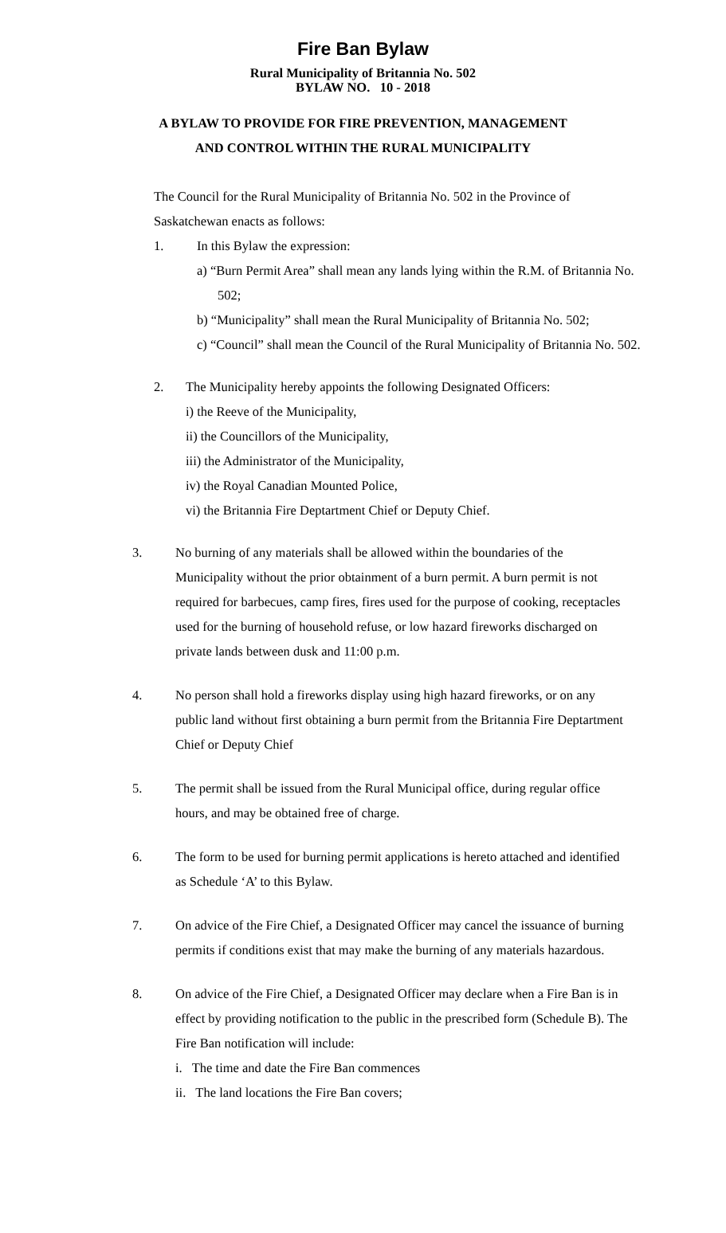Fire Ban Bylaw
Rural Municipality of Britannia No. 502
BYLAW NO. 10 - 2018
A BYLAW TO PROVIDE FOR FIRE PREVENTION, MANAGEMENT
AND CONTROL WITHIN THE RURAL MUNICIPALITY
The Council for the Rural Municipality of Britannia No. 502 in the Province of Saskatchewan enacts as follows:
1. In this Bylaw the expression:
a) “Burn Permit Area” shall mean any lands lying within the R.M. of Britannia No. 502;
b) “Municipality” shall mean the Rural Municipality of Britannia No. 502;
c) “Council” shall mean the Council of the Rural Municipality of Britannia No. 502.
2. The Municipality hereby appoints the following Designated Officers:
i) the Reeve of the Municipality,
ii) the Councillors of the Municipality,
iii) the Administrator of the Municipality,
iv) the Royal Canadian Mounted Police,
vi) the Britannia Fire Deptartment Chief or Deputy Chief.
3. No burning of any materials shall be allowed within the boundaries of the Municipality without the prior obtainment of a burn permit. A burn permit is not required for barbecues, camp fires, fires used for the purpose of cooking, receptacles used for the burning of household refuse, or low hazard fireworks discharged on private lands between dusk and 11:00 p.m.
4. No person shall hold a fireworks display using high hazard fireworks, or on any public land without first obtaining a burn permit from the Britannia Fire Deptartment Chief or Deputy Chief
5. The permit shall be issued from the Rural Municipal office, during regular office hours, and may be obtained free of charge.
6. The form to be used for burning permit applications is hereto attached and identified as Schedule ‘A’ to this Bylaw.
7. On advice of the Fire Chief, a Designated Officer may cancel the issuance of burning permits if conditions exist that may make the burning of any materials hazardous.
8. On advice of the Fire Chief, a Designated Officer may declare when a Fire Ban is in effect by providing notification to the public in the prescribed form (Schedule B). The Fire Ban notification will include:
i. The time and date the Fire Ban commences
ii. The land locations the Fire Ban covers;